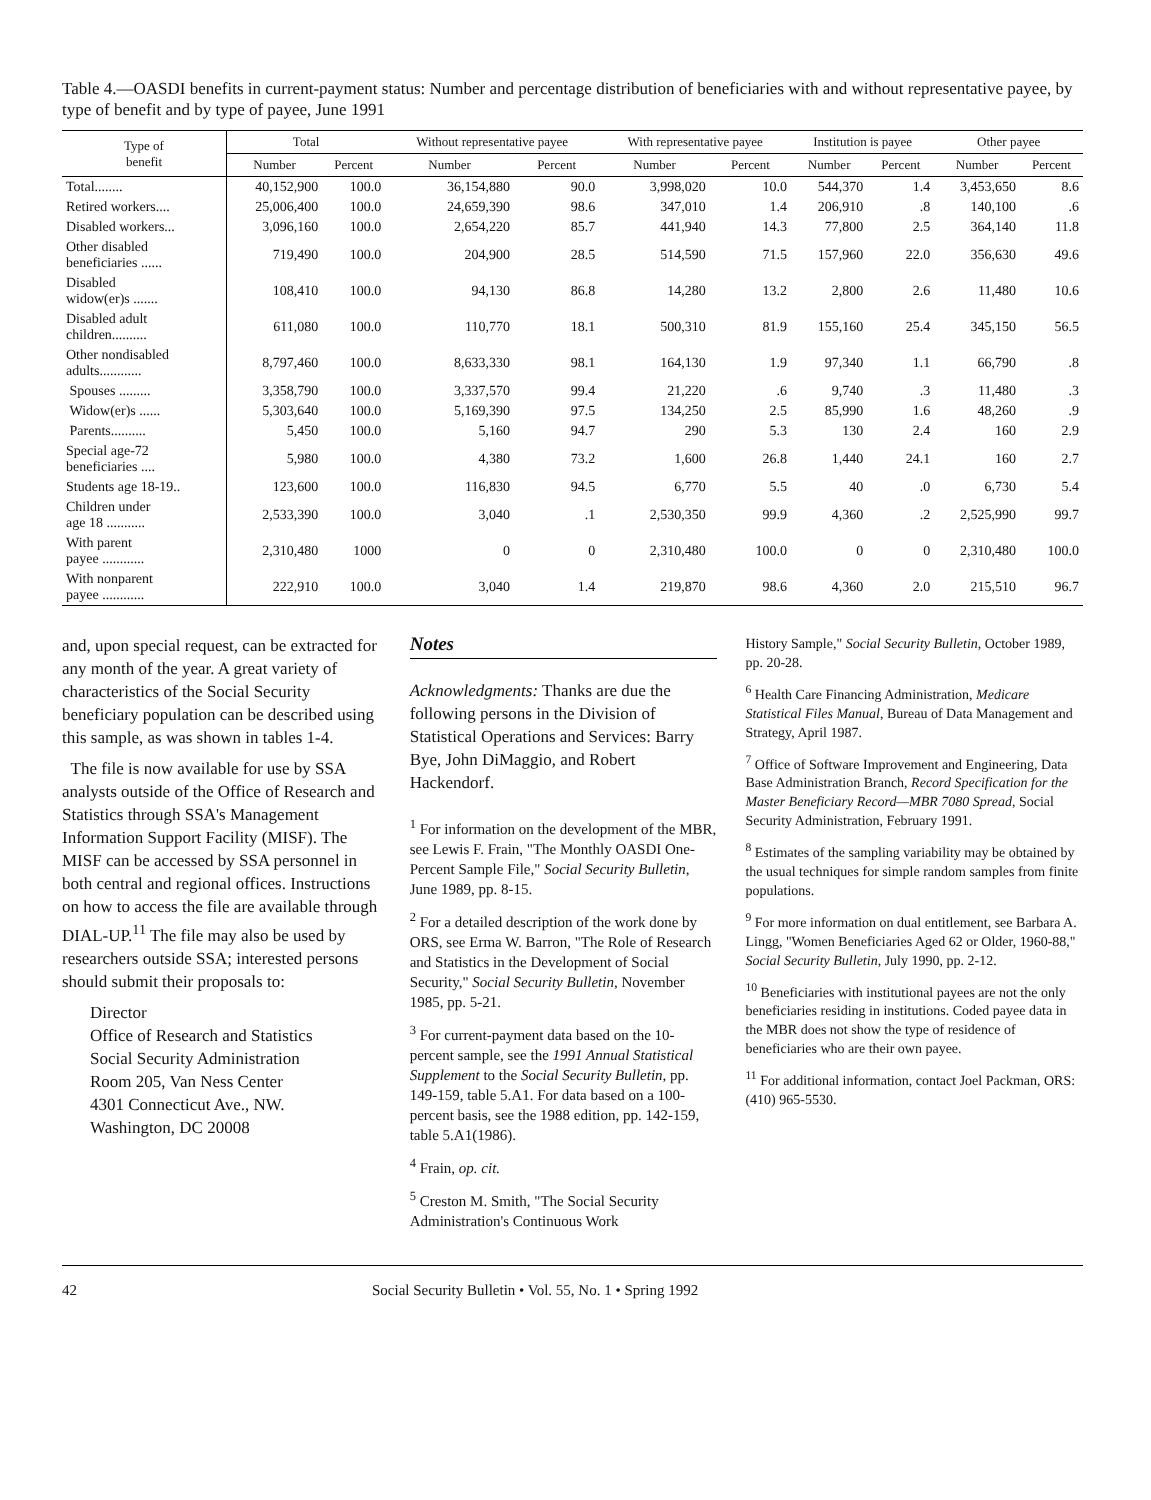Table 4.—OASDI benefits in current-payment status: Number and percentage distribution of beneficiaries with and without representative payee, by type of benefit and by type of payee, June 1991
| Type of benefit | Total | | Without representative payee | | With representative payee | | Institution is payee | | Other payee | |
| --- | --- | --- | --- | --- | --- | --- | --- | --- | --- | --- |
| | Number | Percent | Number | Percent | Number | Percent | Number | Percent | Number | Percent |
| Total........ | 40,152,900 | 100.0 | 36,154,880 | 90.0 | 3,998,020 | 10.0 | 544,370 | 1.4 | 3,453,650 | 8.6 |
| Retired workers.... | 25,006,400 | 100.0 | 24,659,390 | 98.6 | 347,010 | 1.4 | 206,910 | .8 | 140,100 | .6 |
| Disabled workers... | 3,096,160 | 100.0 | 2,654,220 | 85.7 | 441,940 | 14.3 | 77,800 | 2.5 | 364,140 | 11.8 |
| Other disabled beneficiaries ...... | 719,490 | 100.0 | 204,900 | 28.5 | 514,590 | 71.5 | 157,960 | 22.0 | 356,630 | 49.6 |
| Disabled widow(er)s ....... | 108,410 | 100.0 | 94,130 | 86.8 | 14,280 | 13.2 | 2,800 | 2.6 | 11,480 | 10.6 |
| Disabled adult children.......... | 611,080 | 100.0 | 110,770 | 18.1 | 500,310 | 81.9 | 155,160 | 25.4 | 345,150 | 56.5 |
| Other nondisabled adults............ | 8,797,460 | 100.0 | 8,633,330 | 98.1 | 164,130 | 1.9 | 97,340 | 1.1 | 66,790 | .8 |
| Spouses ......... | 3,358,790 | 100.0 | 3,337,570 | 99.4 | 21,220 | .6 | 9,740 | .3 | 11,480 | .3 |
| Widow(er)s ...... | 5,303,640 | 100.0 | 5,169,390 | 97.5 | 134,250 | 2.5 | 85,990 | 1.6 | 48,260 | .9 |
| Parents.......... | 5,450 | 100.0 | 5,160 | 94.7 | 290 | 5.3 | 130 | 2.4 | 160 | 2.9 |
| Special age-72 beneficiaries .... | 5,980 | 100.0 | 4,380 | 73.2 | 1,600 | 26.8 | 1,440 | 24.1 | 160 | 2.7 |
| Students age 18-19.. | 123,600 | 100.0 | 116,830 | 94.5 | 6,770 | 5.5 | 40 | .0 | 6,730 | 5.4 |
| Children under age 18 ........... | 2,533,390 | 100.0 | 3,040 | .1 | 2,530,350 | 99.9 | 4,360 | .2 | 2,525,990 | 99.7 |
| With parent payee ............ | 2,310,480 | 1000 | 0 | 0 | 2,310,480 | 100.0 | 0 | 0 | 2,310,480 | 100.0 |
| With nonparent payee ............ | 222,910 | 100.0 | 3,040 | 1.4 | 219,870 | 98.6 | 4,360 | 2.0 | 215,510 | 96.7 |
and, upon special request, can be extracted for any month of the year. A great variety of characteristics of the Social Security beneficiary population can be described using this sample, as was shown in tables 1-4.
The file is now available for use by SSA analysts outside of the Office of Research and Statistics through SSA's Management Information Support Facility (MISF). The MISF can be accessed by SSA personnel in both central and regional offices. Instructions on how to access the file are available through DIAL-UP.<sup>11</sup> The file may also be used by researchers outside SSA; interested persons should submit their proposals to:
Director
Office of Research and Statistics
Social Security Administration
Room 205, Van Ness Center
4301 Connecticut Ave., NW.
Washington, DC 20008
Notes
Acknowledgments: Thanks are due the following persons in the Division of Statistical Operations and Services: Barry Bye, John DiMaggio, and Robert Hackendorf.
<sup>1</sup> For information on the development of the MBR, see Lewis F. Frain, "The Monthly OASDI One-Percent Sample File," Social Security Bulletin, June 1989, pp. 8-15.
<sup>2</sup> For a detailed description of the work done by ORS, see Erma W. Barron, "The Role of Research and Statistics in the Development of Social Security," Social Security Bulletin, November 1985, pp. 5-21.
<sup>3</sup> For current-payment data based on the 10-percent sample, see the 1991 Annual Statistical Supplement to the Social Security Bulletin, pp. 149-159, table 5.A1. For data based on a 100-percent basis, see the 1988 edition, pp. 142-159, table 5.A1(1986).
<sup>4</sup> Frain, op. cit.
<sup>5</sup> Creston M. Smith, "The Social Security Administration's Continuous Work
History Sample," Social Security Bulletin, October 1989, pp. 20-28.
<sup>6</sup> Health Care Financing Administration, Medicare Statistical Files Manual, Bureau of Data Management and Strategy, April 1987.
<sup>7</sup> Office of Software Improvement and Engineering, Data Base Administration Branch, Record Specification for the Master Beneficiary Record—MBR 7080 Spread, Social Security Administration, February 1991.
<sup>8</sup> Estimates of the sampling variability may be obtained by the usual techniques for simple random samples from finite populations.
<sup>9</sup> For more information on dual entitlement, see Barbara A. Lingg, "Women Beneficiaries Aged 62 or Older, 1960-88," Social Security Bulletin, July 1990, pp. 2-12.
<sup>10</sup> Beneficiaries with institutional payees are not the only beneficiaries residing in institutions. Coded payee data in the MBR does not show the type of residence of beneficiaries who are their own payee.
<sup>11</sup> For additional information, contact Joel Packman, ORS: (410) 965-5530.
42 Social Security Bulletin • Vol. 55, No. 1 • Spring 1992